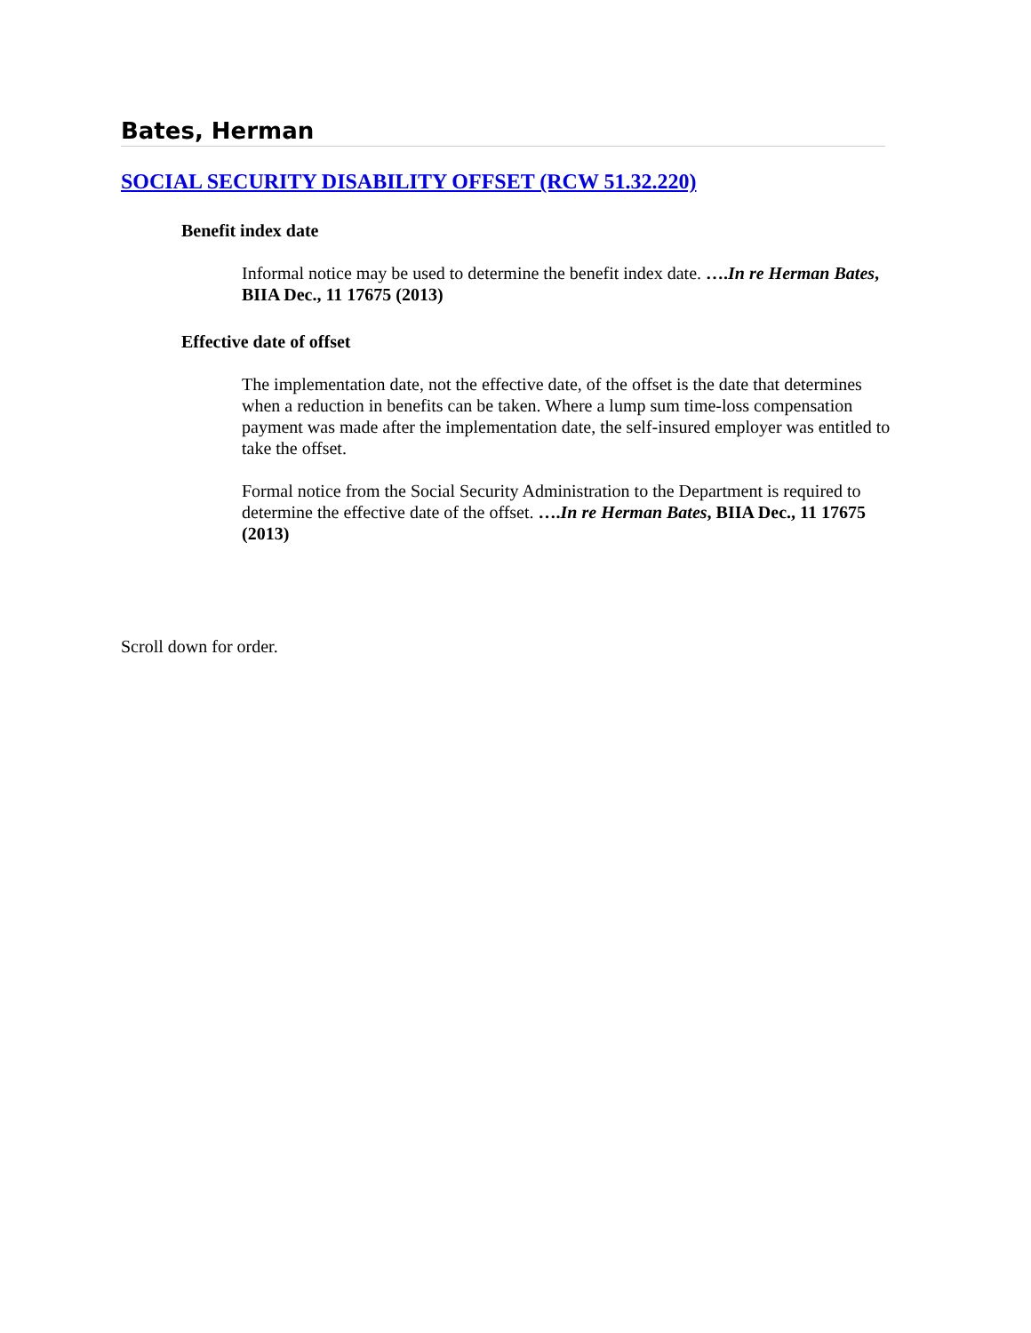Bates, Herman
SOCIAL SECURITY DISABILITY OFFSET (RCW 51.32.220)
Benefit index date
Informal notice may be used to determine the benefit index date. ….In re Herman Bates, BIIA Dec., 11 17675 (2013)
Effective date of offset
The implementation date, not the effective date, of the offset is the date that determines when a reduction in benefits can be taken. Where a lump sum time-loss compensation payment was made after the implementation date, the self-insured employer was entitled to take the offset.
Formal notice from the Social Security Administration to the Department is required to determine the effective date of the offset. ….In re Herman Bates, BIIA Dec., 11 17675 (2013)
Scroll down for order.